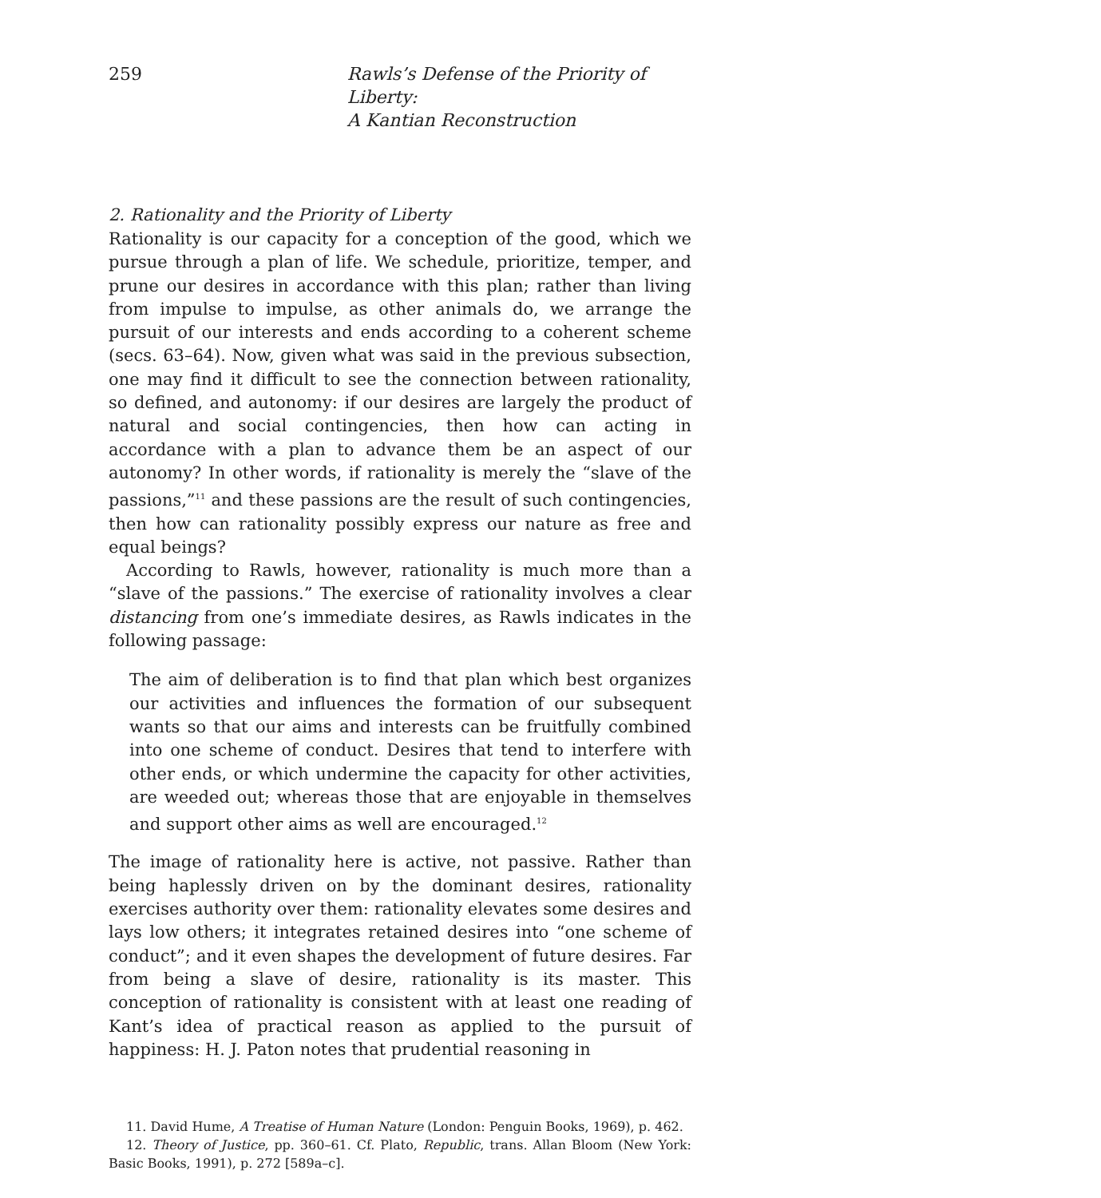259 Rawls’s Defense of the Priority of Liberty:
A Kantian Reconstruction
2. Rationality and the Priority of Liberty
Rationality is our capacity for a conception of the good, which we pursue through a plan of life. We schedule, prioritize, temper, and prune our desires in accordance with this plan; rather than living from impulse to impulse, as other animals do, we arrange the pursuit of our interests and ends according to a coherent scheme (secs. 63–64). Now, given what was said in the previous subsection, one may find it difficult to see the connection between rationality, so defined, and autonomy: if our desires are largely the product of natural and social contingencies, then how can acting in accordance with a plan to advance them be an aspect of our autonomy? In other words, if rationality is merely the “slave of the passions,”<sup>11</sup> and these passions are the result of such contingencies, then how can rationality possibly express our nature as free and equal beings?
According to Rawls, however, rationality is much more than a “slave of the passions.” The exercise of rationality involves a clear distancing from one’s immediate desires, as Rawls indicates in the following passage:
The aim of deliberation is to find that plan which best organizes our activities and influences the formation of our subsequent wants so that our aims and interests can be fruitfully combined into one scheme of conduct. Desires that tend to interfere with other ends, or which undermine the capacity for other activities, are weeded out; whereas those that are enjoyable in themselves and support other aims as well are encouraged.<sup>12</sup>
The image of rationality here is active, not passive. Rather than being haplessly driven on by the dominant desires, rationality exercises authority over them: rationality elevates some desires and lays low others; it integrates retained desires into “one scheme of conduct”; and it even shapes the development of future desires. Far from being a slave of desire, rationality is its master. This conception of rationality is consistent with at least one reading of Kant’s idea of practical reason as applied to the pursuit of happiness: H. J. Paton notes that prudential reasoning in
11. David Hume, A Treatise of Human Nature (London: Penguin Books, 1969), p. 462.
12. Theory of Justice, pp. 360–61. Cf. Plato, Republic, trans. Allan Bloom (New York: Basic Books, 1991), p. 272 [589a–c].